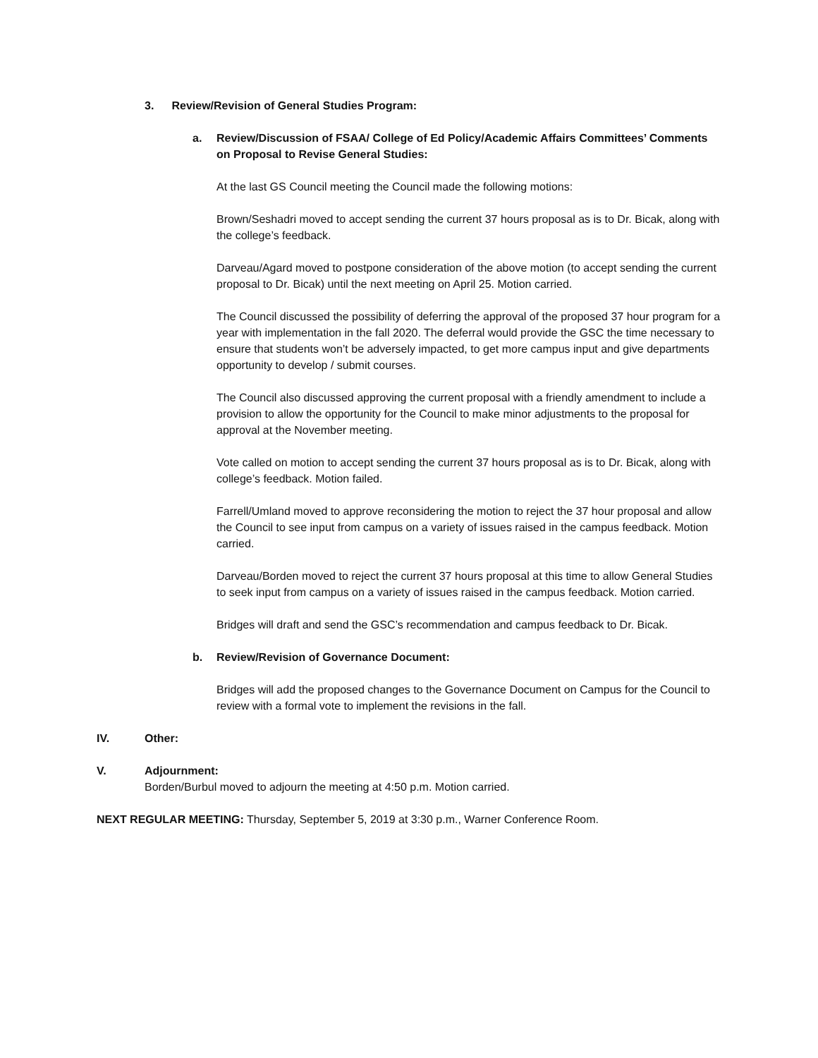3. Review/Revision of General Studies Program:
a. Review/Discussion of FSAA/ College of Ed Policy/Academic Affairs Committees’ Comments on Proposal to Revise General Studies:
At the last GS Council meeting the Council made the following motions:
Brown/Seshadri moved to accept sending the current 37 hours proposal as is to Dr. Bicak, along with the college’s feedback.
Darveau/Agard moved to postpone consideration of the above motion (to accept sending the current proposal to Dr. Bicak) until the next meeting on April 25. Motion carried.
The Council discussed the possibility of deferring the approval of the proposed 37 hour program for a year with implementation in the fall 2020. The deferral would provide the GSC the time necessary to ensure that students won’t be adversely impacted, to get more campus input and give departments opportunity to develop / submit courses.
The Council also discussed approving the current proposal with a friendly amendment to include a provision to allow the opportunity for the Council to make minor adjustments to the proposal for approval at the November meeting.
Vote called on motion to accept sending the current 37 hours proposal as is to Dr. Bicak, along with college’s feedback. Motion failed.
Farrell/Umland moved to approve reconsidering the motion to reject the 37 hour proposal and allow the Council to see input from campus on a variety of issues raised in the campus feedback. Motion carried.
Darveau/Borden moved to reject the current 37 hours proposal at this time to allow General Studies to seek input from campus on a variety of issues raised in the campus feedback. Motion carried.
Bridges will draft and send the GSC’s recommendation and campus feedback to Dr. Bicak.
b. Review/Revision of Governance Document:
Bridges will add the proposed changes to the Governance Document on Campus for the Council to review with a formal vote to implement the revisions in the fall.
IV. Other:
V. Adjournment:
Borden/Burbul moved to adjourn the meeting at 4:50 p.m. Motion carried.
NEXT REGULAR MEETING: Thursday, September 5, 2019 at 3:30 p.m., Warner Conference Room.